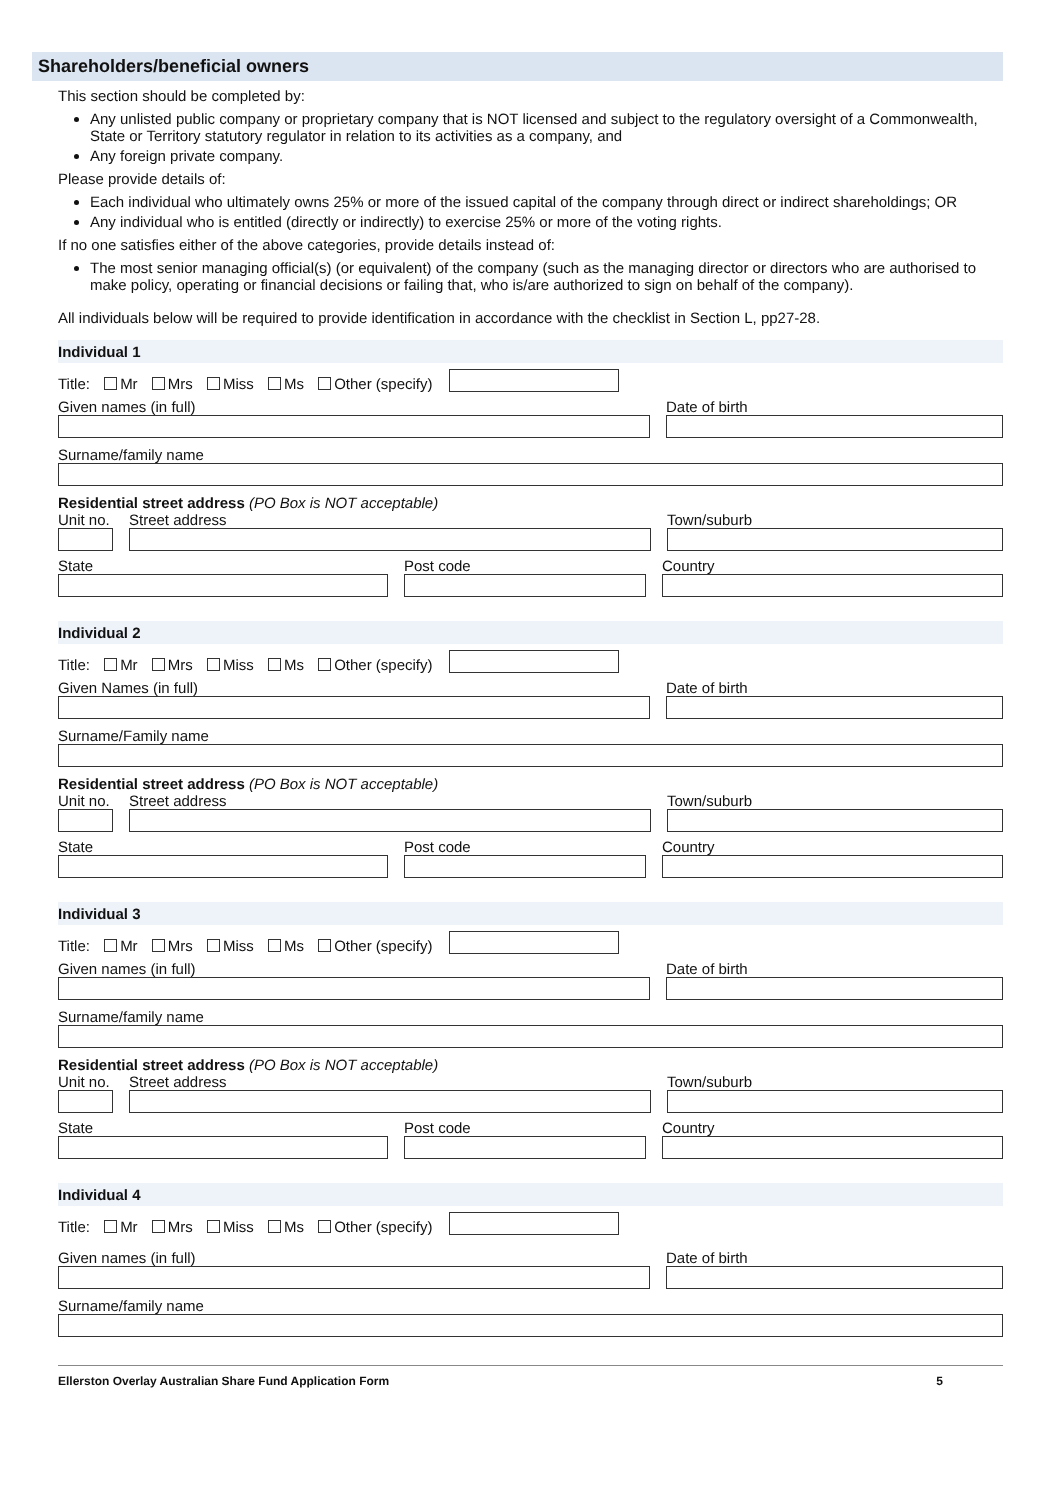Shareholders/beneficial owners
This section should be completed by:
Any unlisted public company or proprietary company that is NOT licensed and subject to the regulatory oversight of a Commonwealth, State or Territory statutory regulator in relation to its activities as a company, and
Any foreign private company.
Please provide details of:
Each individual who ultimately owns 25% or more of the issued capital of the company through direct or indirect shareholdings; OR
Any individual who is entitled (directly or indirectly) to exercise 25% or more of the voting rights.
If no one satisfies either of the above categories, provide details instead of:
The most senior managing official(s) (or equivalent) of the company (such as the managing director or directors who are authorised to make policy, operating or financial decisions or failing that, who is/are authorized to sign on behalf of the company).
All individuals below will be required to provide identification in accordance with the checklist in Section L, pp27-28.
Individual 1
Title: Mr Mrs Miss Ms Other (specify)
Given names (in full)
Date of birth
Surname/family name
Residential street address (PO Box is NOT acceptable)
Unit no.
Street address
Town/suburb
State
Post code
Country
Individual 2
Title: Mr Mrs Miss Ms Other (specify)
Given Names (in full)
Date of birth
Surname/Family name
Residential street address (PO Box is NOT acceptable)
Unit no.
Street address
Town/suburb
State
Post code
Country
Individual 3
Title: Mr Mrs Miss Ms Other (specify)
Given names (in full)
Date of birth
Surname/family name
Residential street address (PO Box is NOT acceptable)
Unit no.
Street address
Town/suburb
State
Post code
Country
Individual 4
Title: Mr Mrs Miss Ms Other (specify)
Given names (in full)
Date of birth
Surname/family name
Ellerston Overlay Australian Share Fund Application Form 5